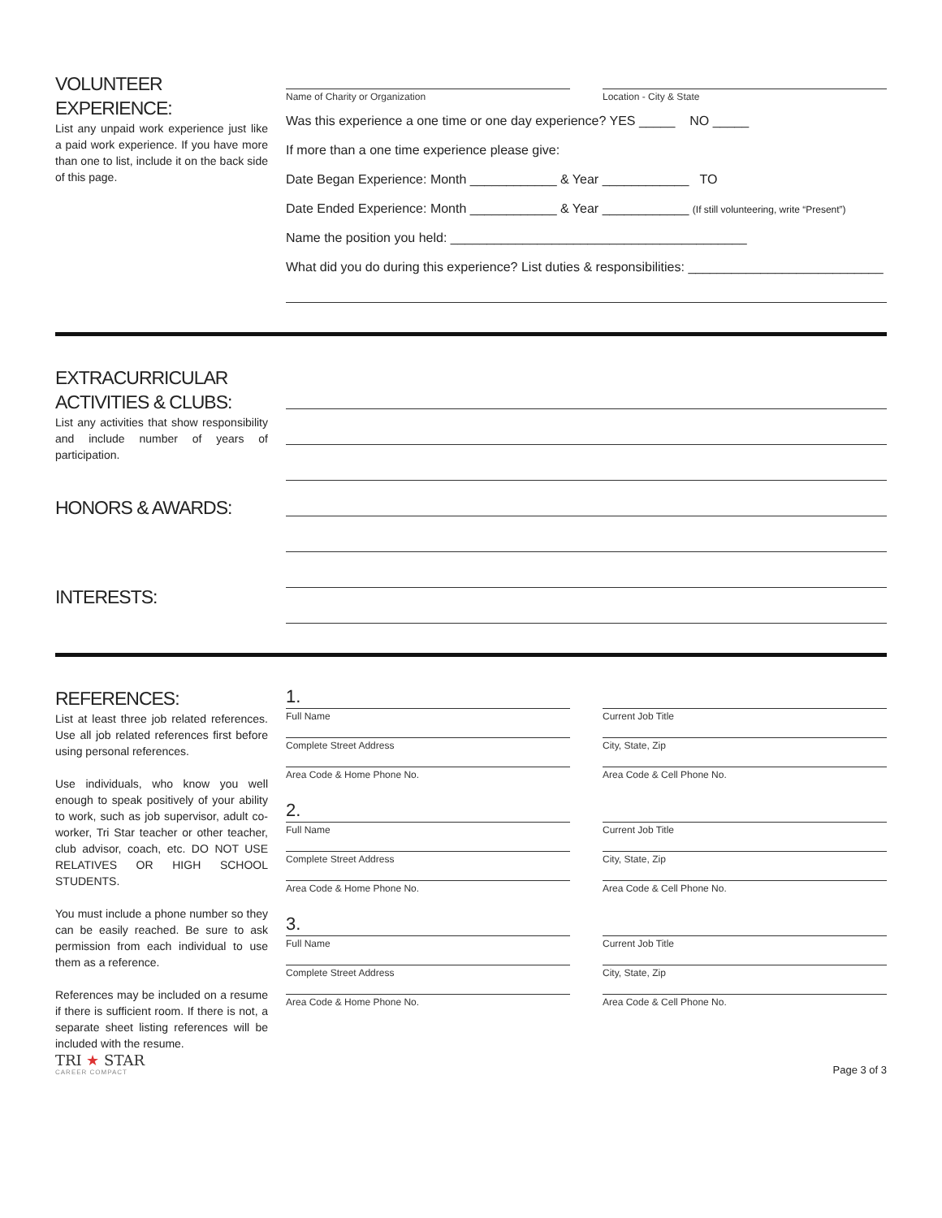VOLUNTEER EXPERIENCE:
List any unpaid work experience just like a paid work experience. If you have more than one to list, include it on the back side of this page.
Name of Charity or Organization
Location - City & State
Was this experience a one time or one day experience? YES _____ NO _____
If more than a one time experience please give:
Date Began Experience: Month ____________ & Year ____________ TO
Date Ended Experience: Month ____________ & Year ____________ (If still volunteering, write “Present”)
Name the position you held: _________________________________________
What did you do during this experience? List duties & responsibilities: ___________________________
EXTRACURRICULAR ACTIVITIES & CLUBS:
List any activities that show responsibility and include number of years of participation.
HONORS & AWARDS:
INTERESTS:
REFERENCES:
List at least three job related references. Use all job related references first before using personal references.
Use individuals, who know you well enough to speak positively of your ability to work, such as job supervisor, adult co-worker, Tri Star teacher or other teacher, club advisor, coach, etc. DO NOT USE RELATIVES OR HIGH SCHOOL STUDENTS.
You must include a phone number so they can be easily reached. Be sure to ask permission from each individual to use them as a reference.
References may be included on a resume if there is sufficient room. If there is not, a separate sheet listing references will be included with the resume.
1.
Full Name Current Job Title
Complete Street Address City, State, Zip
Area Code & Home Phone No. Area Code & Cell Phone No.
2.
Full Name Current Job Title
Complete Street Address City, State, Zip
Area Code & Home Phone No. Area Code & Cell Phone No.
3.
Full Name Current Job Title
Complete Street Address City, State, Zip
Area Code & Home Phone No. Area Code & Cell Phone No.
TRI ★ STAR
CAREER COMPACT
Page 3 of 3